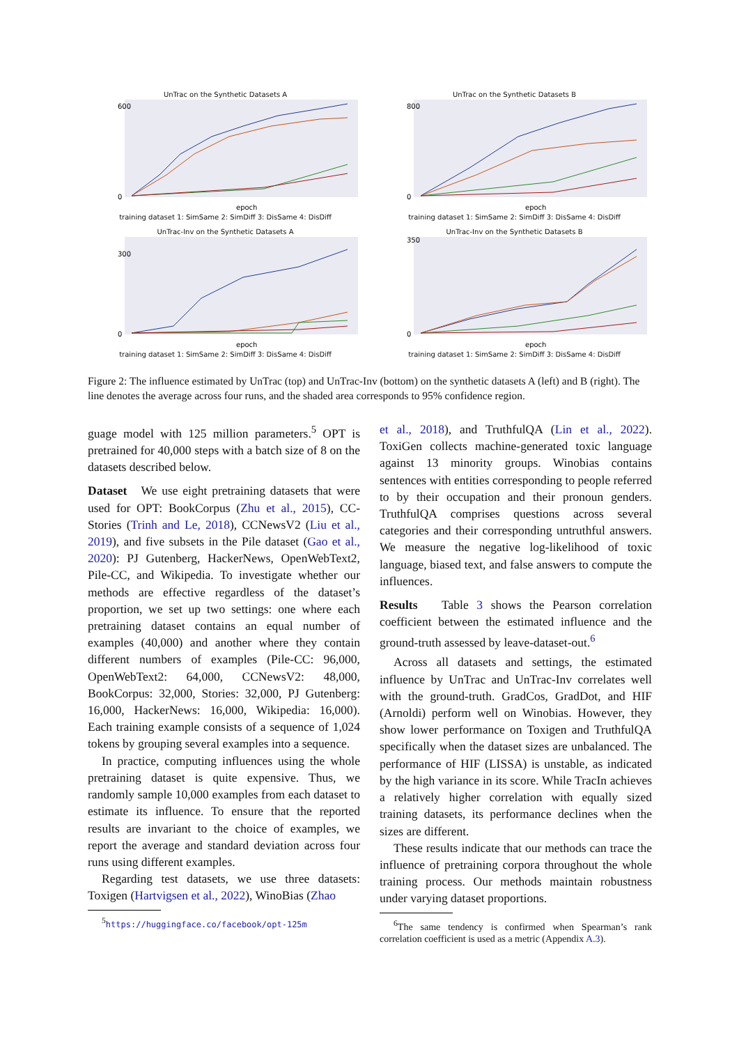UnTrac on the Synthetic Datasets A
0
600
epoch
training dataset 1: SimSame 2: SimDiff 3: DisSame 4: DisDiff
UnTrac on the Synthetic Datasets B
0
800
epoch
training dataset 1: SimSame 2: SimDiff 3: DisSame 4: DisDiff
UnTrac-Inv on the Synthetic Datasets A
0
300
epoch
training dataset 1: SimSame 2: SimDiff 3: DisSame 4: DisDiff
UnTrac-Inv on the Synthetic Datasets B
0
350
epoch
training dataset 1: SimSame 2: SimDiff 3: DisSame 4: DisDiff
Figure 2: The influence estimated by UnTrac (top) and UnTrac-Inv (bottom) on the synthetic datasets A (left) and B (right). The line denotes the average across four runs, and the shaded area corresponds to 95% confidence region.
guage model with 125 million parameters.<sup>5</sup> OPT is pretrained for 40,000 steps with a batch size of 8 on the datasets described below.
Dataset We use eight pretraining datasets that were used for OPT: BookCorpus (Zhu et al., 2015), CC-Stories (Trinh and Le, 2018), CCNewsV2 (Liu et al., 2019), and five subsets in the Pile dataset (Gao et al., 2020): PJ Gutenberg, HackerNews, OpenWebText2, Pile-CC, and Wikipedia. To investigate whether our methods are effective regardless of the dataset’s proportion, we set up two settings: one where each pretraining dataset contains an equal number of examples (40,000) and another where they contain different numbers of examples (Pile-CC: 96,000, OpenWebText2: 64,000, CCNewsV2: 48,000, BookCorpus: 32,000, Stories: 32,000, PJ Gutenberg: 16,000, HackerNews: 16,000, Wikipedia: 16,000). Each training example consists of a sequence of 1,024 tokens by grouping several examples into a sequence.
In practice, computing influences using the whole pretraining dataset is quite expensive. Thus, we randomly sample 10,000 examples from each dataset to estimate its influence. To ensure that the reported results are invariant to the choice of examples, we report the average and standard deviation across four runs using different examples.
Regarding test datasets, we use three datasets: Toxigen (Hartvigsen et al., 2022), WinoBias (Zhao
<sup>5</sup> https://huggingface.co/facebook/opt-125m
et al., 2018), and TruthfulQA (Lin et al., 2022). ToxiGen collects machine-generated toxic language against 13 minority groups. Winobias contains sentences with entities corresponding to people referred to by their occupation and their pronoun genders. TruthfulQA comprises questions across several categories and their corresponding untruthful answers. We measure the negative log-likelihood of toxic language, biased text, and false answers to compute the influences.
Results Table 3 shows the Pearson correlation coefficient between the estimated influence and the ground-truth assessed by leave-dataset-out.<sup>6</sup>
Across all datasets and settings, the estimated influence by UnTrac and UnTrac-Inv correlates well with the ground-truth. GradCos, GradDot, and HIF (Arnoldi) perform well on Winobias. However, they show lower performance on Toxigen and TruthfulQA specifically when the dataset sizes are unbalanced. The performance of HIF (LISSA) is unstable, as indicated by the high variance in its score. While TracIn achieves a relatively higher correlation with equally sized training datasets, its performance declines when the sizes are different.
These results indicate that our methods can trace the influence of pretraining corpora throughout the whole training process. Our methods maintain robustness under varying dataset proportions.
<sup>6</sup> The same tendency is confirmed when Spearman’s rank correlation coefficient is used as a metric (Appendix A.3).